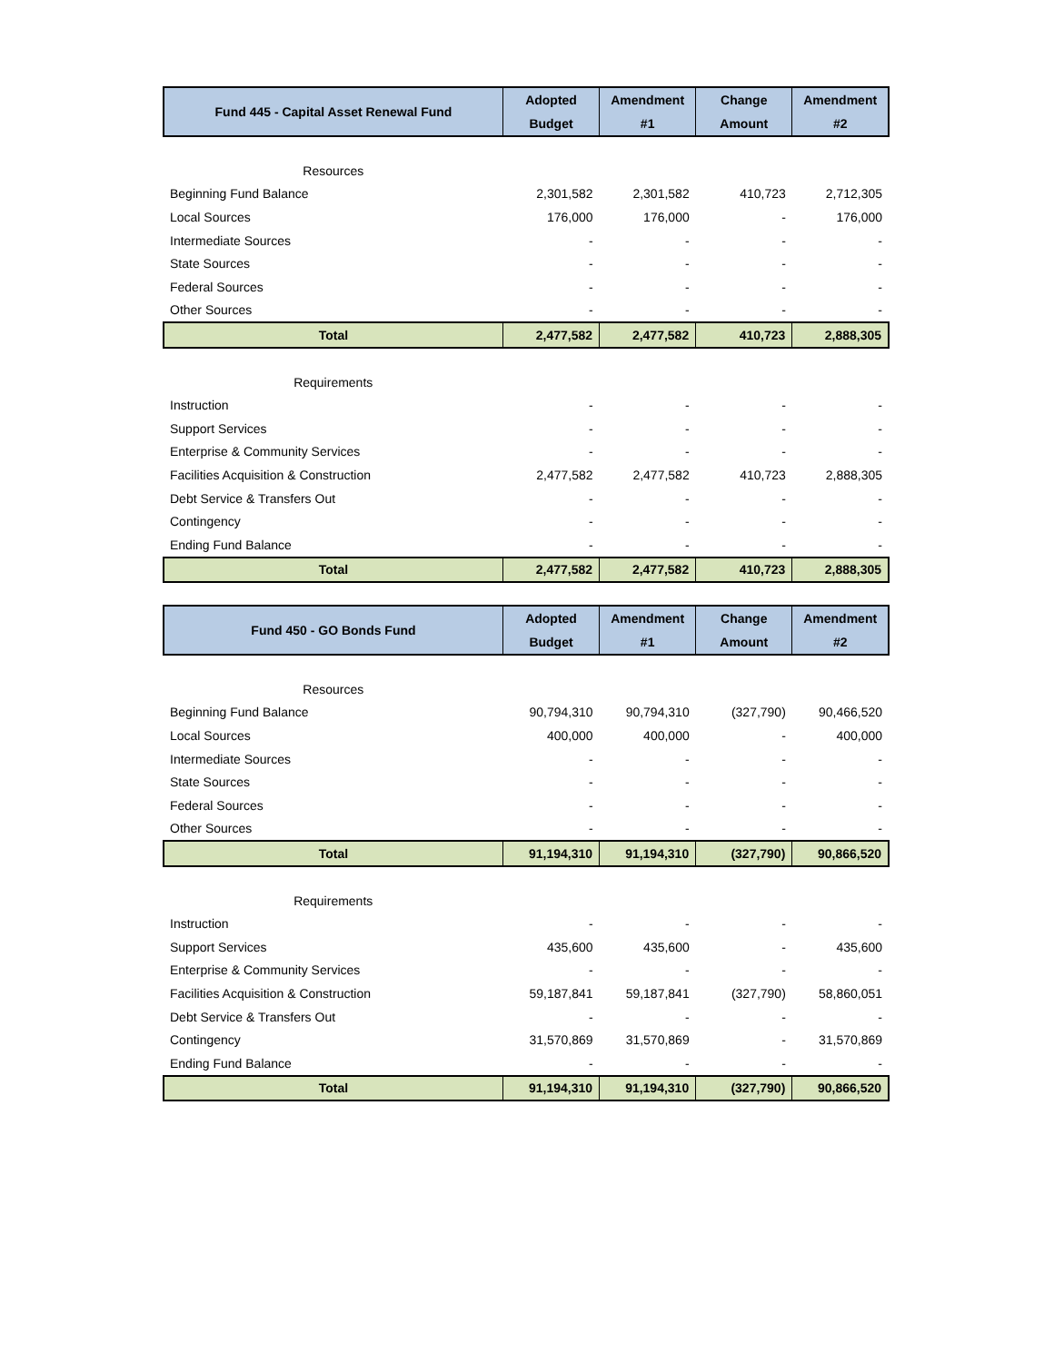| Fund 445 - Capital Asset Renewal Fund | Adopted Budget | Amendment #1 | Change Amount | Amendment #2 |
| --- | --- | --- | --- | --- |
| Resources | | | | |
| Beginning Fund Balance | 2,301,582 | 2,301,582 | 410,723 | 2,712,305 |
| Local Sources | 176,000 | 176,000 | - | 176,000 |
| Intermediate Sources | - | - | - | - |
| State Sources | - | - | - | - |
| Federal Sources | - | - | - | - |
| Other Sources | - | - | - | - |
| Total | 2,477,582 | 2,477,582 | 410,723 | 2,888,305 |
| Requirements | | | | |
| Instruction | - | - | - | - |
| Support Services | - | - | - | - |
| Enterprise & Community Services | - | - | - | - |
| Facilities Acquisition & Construction | 2,477,582 | 2,477,582 | 410,723 | 2,888,305 |
| Debt Service & Transfers Out | - | - | - | - |
| Contingency | - | - | - | - |
| Ending Fund Balance | - | - | - | - |
| Total | 2,477,582 | 2,477,582 | 410,723 | 2,888,305 |
| Fund 450 - GO Bonds Fund | Adopted Budget | Amendment #1 | Change Amount | Amendment #2 |
| --- | --- | --- | --- | --- |
| Resources | | | | |
| Beginning Fund Balance | 90,794,310 | 90,794,310 | (327,790) | 90,466,520 |
| Local Sources | 400,000 | 400,000 | - | 400,000 |
| Intermediate Sources | - | - | - | - |
| State Sources | - | - | - | - |
| Federal Sources | - | - | - | - |
| Other Sources | - | - | - | - |
| Total | 91,194,310 | 91,194,310 | (327,790) | 90,866,520 |
| Requirements | | | | |
| Instruction | - | - | - | - |
| Support Services | 435,600 | 435,600 | - | 435,600 |
| Enterprise & Community Services | - | - | - | - |
| Facilities Acquisition & Construction | 59,187,841 | 59,187,841 | (327,790) | 58,860,051 |
| Debt Service & Transfers Out | - | - | - | - |
| Contingency | 31,570,869 | 31,570,869 | - | 31,570,869 |
| Ending Fund Balance | - | - | - | - |
| Total | 91,194,310 | 91,194,310 | (327,790) | 90,866,520 |